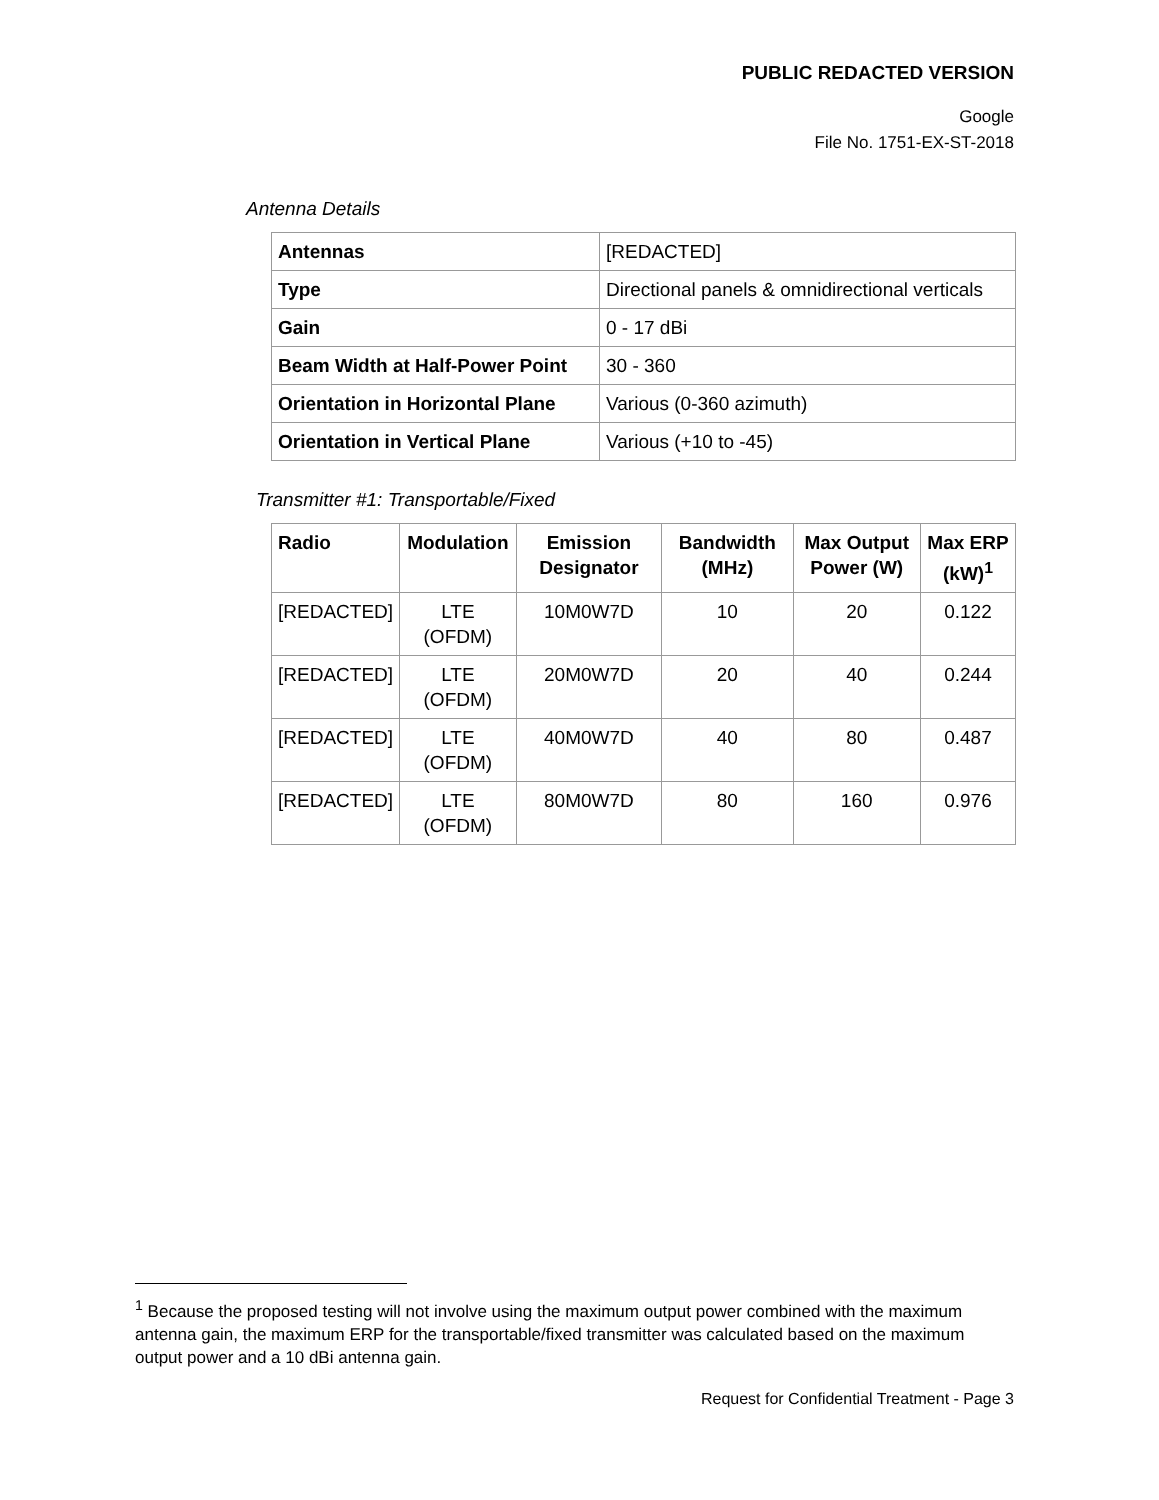PUBLIC REDACTED VERSION
Google
File No. 1751-EX-ST-2018
Antenna Details
| Antennas | [REDACTED] |
| Type | Directional panels & omnidirectional verticals |
| Gain | 0 - 17 dBi |
| Beam Width at Half-Power Point | 30 - 360 |
| Orientation in Horizontal Plane | Various (0-360 azimuth) |
| Orientation in Vertical Plane | Various (+10 to -45) |
Transmitter #1: Transportable/Fixed
| Radio | Modulation | Emission Designator | Bandwidth (MHz) | Max Output Power (W) | Max ERP (kW)<sup>1</sup> |
| --- | --- | --- | --- | --- | --- |
| [REDACTED] | LTE (OFDM) | 10M0W7D | 10 | 20 | 0.122 |
| [REDACTED] | LTE (OFDM) | 20M0W7D | 20 | 40 | 0.244 |
| [REDACTED] | LTE (OFDM) | 40M0W7D | 40 | 80 | 0.487 |
| [REDACTED] | LTE (OFDM) | 80M0W7D | 80 | 160 | 0.976 |
<sup>1</sup> Because the proposed testing will not involve using the maximum output power combined with the maximum antenna gain, the maximum ERP for the transportable/fixed transmitter was calculated based on the maximum output power and a 10 dBi antenna gain.
Request for Confidential Treatment - Page 3